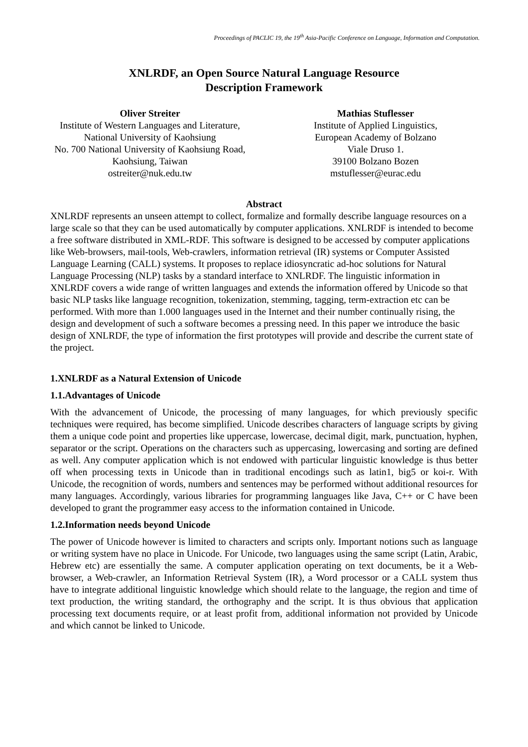Proceedings of PACLIC 19, the 19<sup>th</sup> Asia-Pacific Conference on Language, Information and Computation.
XNLRDF, an Open Source Natural Language Resource
Description Framework
Oliver Streiter
Institute of Western Languages and Literature,
National University of Kaohsiung
No. 700 National University of Kaohsiung Road,
Kaohsiung, Taiwan
ostreiter@nuk.edu.tw
Mathias Stuflesser
Institute of Applied Linguistics,
European Academy of Bolzano
Viale Druso 1.
39100 Bolzano Bozen
mstuflesser@eurac.edu
Abstract
XNLRDF represents an unseen attempt to collect, formalize and formally describe language resources on a large scale so that they can be used automatically by computer applications. XNLRDF is intended to become a free software distributed in XML-RDF. This software is designed to be accessed by computer applications like Web-browsers, mail-tools, Web-crawlers, information retrieval (IR) systems or Computer Assisted Language Learning (CALL) systems. It proposes to replace idiosyncratic ad-hoc solutions for Natural Language Processing (NLP) tasks by a standard interface to XNLRDF. The linguistic information in XNLRDF covers a wide range of written languages and extends the information offered by Unicode so that basic NLP tasks like language recognition, tokenization, stemming, tagging, term-extraction etc can be performed. With more than 1.000 languages used in the Internet and their number continually rising, the design and development of such a software becomes a pressing need. In this paper we introduce the basic design of XNLRDF, the type of information the first prototypes will provide and describe the current state of the project.
1.XNLRDF as a Natural Extension of Unicode
1.1.Advantages of Unicode
With the advancement of Unicode, the processing of many languages, for which previously specific techniques were required, has become simplified. Unicode describes characters of language scripts by giving them a unique code point and properties like uppercase, lowercase, decimal digit, mark, punctuation, hyphen, separator or the script. Operations on the characters such as uppercasing, lowercasing and sorting are defined as well. Any computer application which is not endowed with particular linguistic knowledge is thus better off when processing texts in Unicode than in traditional encodings such as latin1, big5 or koi-r. With Unicode, the recognition of words, numbers and sentences may be performed without additional resources for many languages. Accordingly, various libraries for programming languages like Java, C++ or C have been developed to grant the programmer easy access to the information contained in Unicode.
1.2.Information needs beyond Unicode
The power of Unicode however is limited to characters and scripts only. Important notions such as language or writing system have no place in Unicode. For Unicode, two languages using the same script (Latin, Arabic, Hebrew etc) are essentially the same. A computer application operating on text documents, be it a Web-browser, a Web-crawler, an Information Retrieval System (IR), a Word processor or a CALL system thus have to integrate additional linguistic knowledge which should relate to the language, the region and time of text production, the writing standard, the orthography and the script. It is thus obvious that application processing text documents require, or at least profit from, additional information not provided by Unicode and which cannot be linked to Unicode.